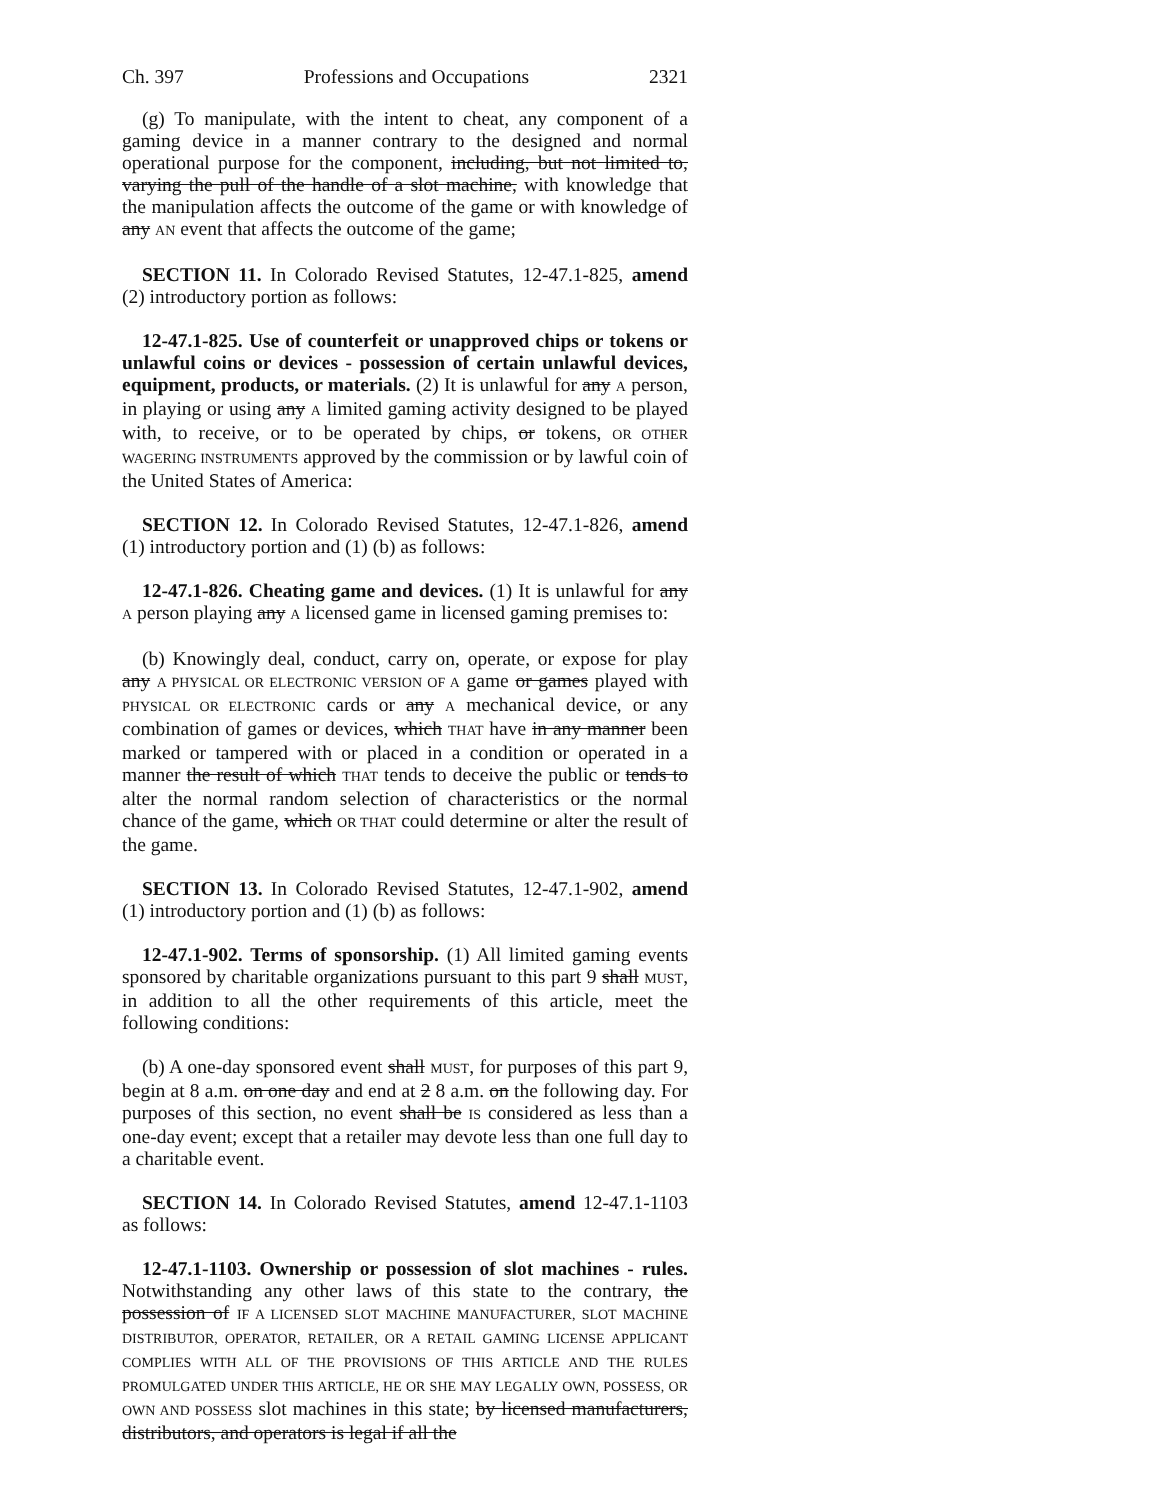Ch. 397 Professions and Occupations 2321
(g) To manipulate, with the intent to cheat, any component of a gaming device in a manner contrary to the designed and normal operational purpose for the component, including, but not limited to, varying the pull of the handle of a slot machine, with knowledge that the manipulation affects the outcome of the game or with knowledge of any AN event that affects the outcome of the game;
SECTION 11. In Colorado Revised Statutes, 12-47.1-825, amend (2) introductory portion as follows:
12-47.1-825. Use of counterfeit or unapproved chips or tokens or unlawful coins or devices - possession of certain unlawful devices, equipment, products, or materials. (2) It is unlawful for any A person, in playing or using any A limited gaming activity designed to be played with, to receive, or to be operated by chips, or tokens, OR OTHER WAGERING INSTRUMENTS approved by the commission or by lawful coin of the United States of America:
SECTION 12. In Colorado Revised Statutes, 12-47.1-826, amend (1) introductory portion and (1) (b) as follows:
12-47.1-826. Cheating game and devices. (1) It is unlawful for any A person playing any A licensed game in licensed gaming premises to:
(b) Knowingly deal, conduct, carry on, operate, or expose for play any A PHYSICAL OR ELECTRONIC VERSION OF A game or games played with PHYSICAL OR ELECTRONIC cards or any A mechanical device, or any combination of games or devices, which THAT have in any manner been marked or tampered with or placed in a condition or operated in a manner the result of which THAT tends to deceive the public or tends to alter the normal random selection of characteristics or the normal chance of the game, which OR THAT could determine or alter the result of the game.
SECTION 13. In Colorado Revised Statutes, 12-47.1-902, amend (1) introductory portion and (1) (b) as follows:
12-47.1-902. Terms of sponsorship. (1) All limited gaming events sponsored by charitable organizations pursuant to this part 9 shall MUST, in addition to all the other requirements of this article, meet the following conditions:
(b) A one-day sponsored event shall MUST, for purposes of this part 9, begin at 8 a.m. on one day and end at 2 8 a.m. on the following day. For purposes of this section, no event shall be IS considered as less than a one-day event; except that a retailer may devote less than one full day to a charitable event.
SECTION 14. In Colorado Revised Statutes, amend 12-47.1-1103 as follows:
12-47.1-1103. Ownership or possession of slot machines - rules. Notwithstanding any other laws of this state to the contrary, the possession of IF A LICENSED SLOT MACHINE MANUFACTURER, SLOT MACHINE DISTRIBUTOR, OPERATOR, RETAILER, OR A RETAIL GAMING LICENSE APPLICANT COMPLIES WITH ALL OF THE PROVISIONS OF THIS ARTICLE AND THE RULES PROMULGATED UNDER THIS ARTICLE, HE OR SHE MAY LEGALLY OWN, POSSESS, OR OWN AND POSSESS slot machines in this state; by licensed manufacturers, distributors, and operators is legal if all the